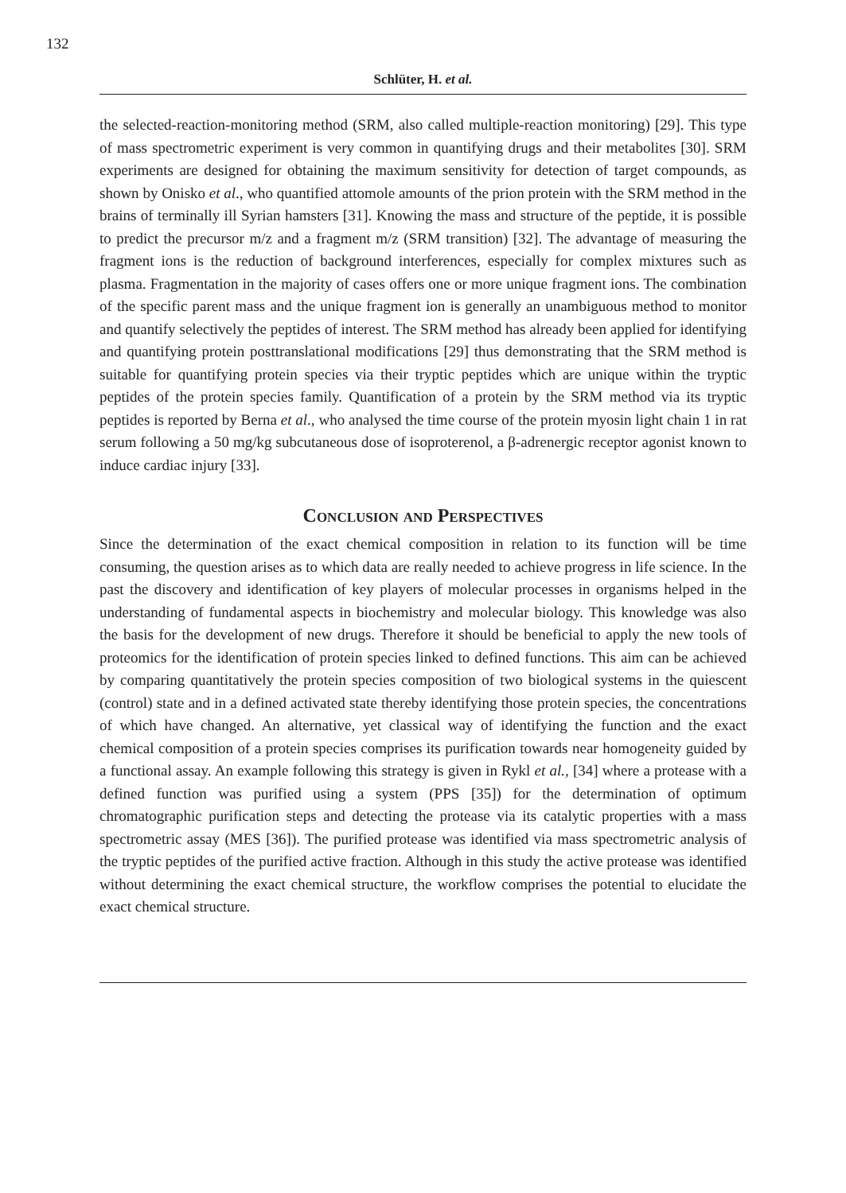132
Schlüter, H. et al.
the selected-reaction-monitoring method (SRM, also called multiple-reaction monitoring) [29]. This type of mass spectrometric experiment is very common in quantifying drugs and their metabolites [30]. SRM experiments are designed for obtaining the maximum sensitivity for detection of target compounds, as shown by Onisko et al., who quantified attomole amounts of the prion protein with the SRM method in the brains of terminally ill Syrian hamsters [31]. Knowing the mass and structure of the peptide, it is possible to predict the precursor m/z and a fragment m/z (SRM transition) [32]. The advantage of measuring the fragment ions is the reduction of background interferences, especially for complex mixtures such as plasma. Fragmentation in the majority of cases offers one or more unique fragment ions. The combination of the specific parent mass and the unique fragment ion is generally an unambiguous method to monitor and quantify selectively the peptides of interest. The SRM method has already been applied for identifying and quantifying protein posttranslational modifications [29] thus demonstrating that the SRM method is suitable for quantifying protein species via their tryptic peptides which are unique within the tryptic peptides of the protein species family. Quantification of a protein by the SRM method via its tryptic peptides is reported by Berna et al., who analysed the time course of the protein myosin light chain 1 in rat serum following a 50 mg/kg subcutaneous dose of isoproterenol, a β-adrenergic receptor agonist known to induce cardiac injury [33].
Conclusion and Perspectives
Since the determination of the exact chemical composition in relation to its function will be time consuming, the question arises as to which data are really needed to achieve progress in life science. In the past the discovery and identification of key players of molecular processes in organisms helped in the understanding of fundamental aspects in biochemistry and molecular biology. This knowledge was also the basis for the development of new drugs. Therefore it should be beneficial to apply the new tools of proteomics for the identification of protein species linked to defined functions. This aim can be achieved by comparing quantitatively the protein species composition of two biological systems in the quiescent (control) state and in a defined activated state thereby identifying those protein species, the concentrations of which have changed. An alternative, yet classical way of identifying the function and the exact chemical composition of a protein species comprises its purification towards near homogeneity guided by a functional assay. An example following this strategy is given in Rykl et al., [34] where a protease with a defined function was purified using a system (PPS [35]) for the determination of optimum chromatographic purification steps and detecting the protease via its catalytic properties with a mass spectrometric assay (MES [36]). The purified protease was identified via mass spectrometric analysis of the tryptic peptides of the purified active fraction. Although in this study the active protease was identified without determining the exact chemical structure, the workflow comprises the potential to elucidate the exact chemical structure.